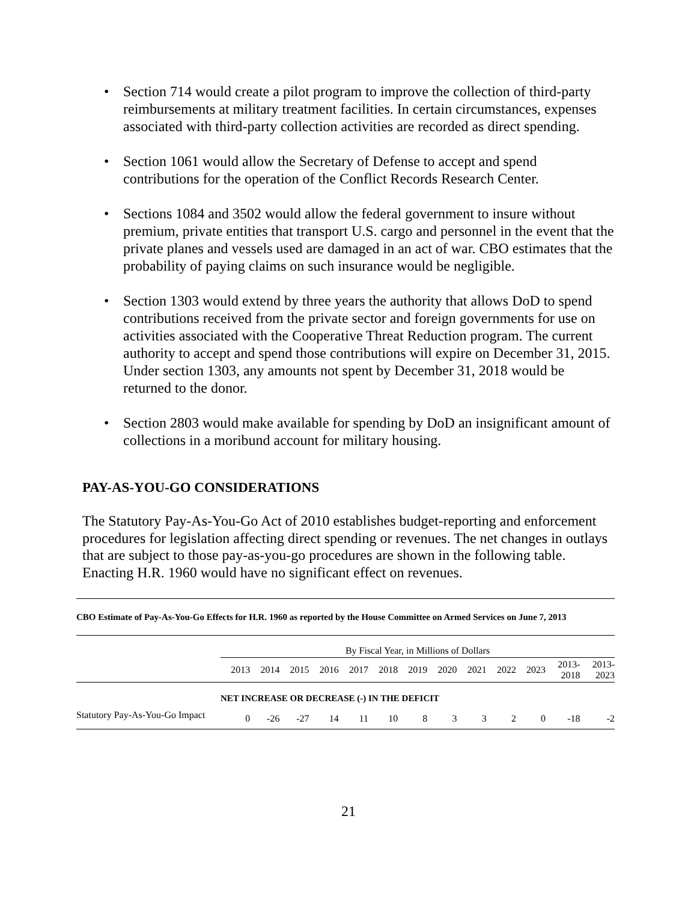• Section 714 would create a pilot program to improve the collection of third-party reimbursements at military treatment facilities. In certain circumstances, expenses associated with third-party collection activities are recorded as direct spending.
• Section 1061 would allow the Secretary of Defense to accept and spend contributions for the operation of the Conflict Records Research Center.
• Sections 1084 and 3502 would allow the federal government to insure without premium, private entities that transport U.S. cargo and personnel in the event that the private planes and vessels used are damaged in an act of war. CBO estimates that the probability of paying claims on such insurance would be negligible.
• Section 1303 would extend by three years the authority that allows DoD to spend contributions received from the private sector and foreign governments for use on activities associated with the Cooperative Threat Reduction program. The current authority to accept and spend those contributions will expire on December 31, 2015. Under section 1303, any amounts not spent by December 31, 2018 would be returned to the donor.
• Section 2803 would make available for spending by DoD an insignificant amount of collections in a moribund account for military housing.
PAY-AS-YOU-GO CONSIDERATIONS
The Statutory Pay-As-You-Go Act of 2010 establishes budget-reporting and enforcement procedures for legislation affecting direct spending or revenues. The net changes in outlays that are subject to those pay-as-you-go procedures are shown in the following table. Enacting H.R. 1960 would have no significant effect on revenues.
CBO Estimate of Pay-As-You-Go Effects for H.R. 1960 as reported by the House Committee on Armed Services on June 7, 2013
| | By Fiscal Year, in Millions of Dollars | | | | | | | | | | | | |
| | 2013 | 2014 | 2015 | 2016 | 2017 | 2018 | 2019 | 2020 | 2021 | 2022 | 2023 | 2013- 2018 | 2013- 2023 |
| | NET INCREASE OR DECREASE (-) IN THE DEFICIT | | | | | | | | | | | | |
| Statutory Pay-As-You-Go Impact | 0 | -26 | -27 | 14 | 11 | 10 | 8 | 3 | 3 | 2 | 0 | -18 | -2 |
21